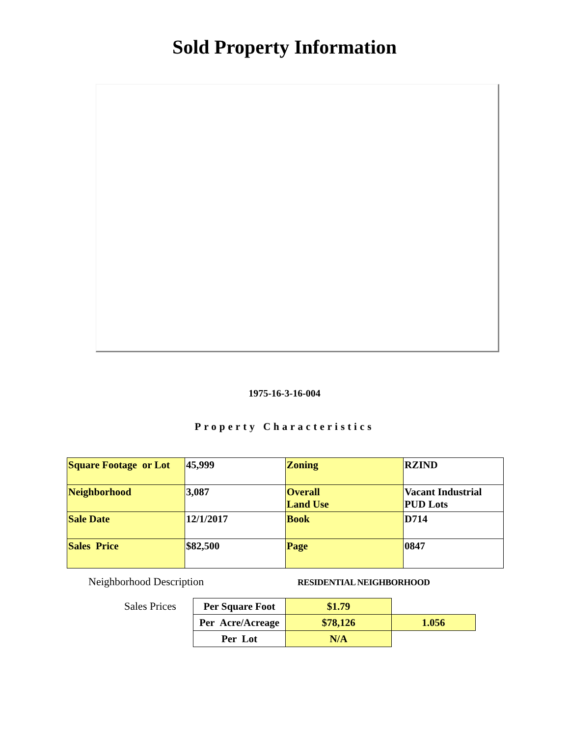Sold Property Information
1975-16-3-16-004
Property Characteristics
| Square Footage or Lot | 45,999 | Zoning | RZIND |
| Neighborhood | 3,087 | Overall Land Use | Vacant Industrial PUD Lots |
| Sale Date | 12/1/2017 | Book | D714 |
| Sales Price | $82,500 | Page | 0847 |
Neighborhood Description
RESIDENTIAL NEIGHBORHOOD
Sales Prices
| Per Square Foot | $1.79 | |
| Per Acre/Acreage | $78,126 | 1.056 |
| Per Lot | N/A | |